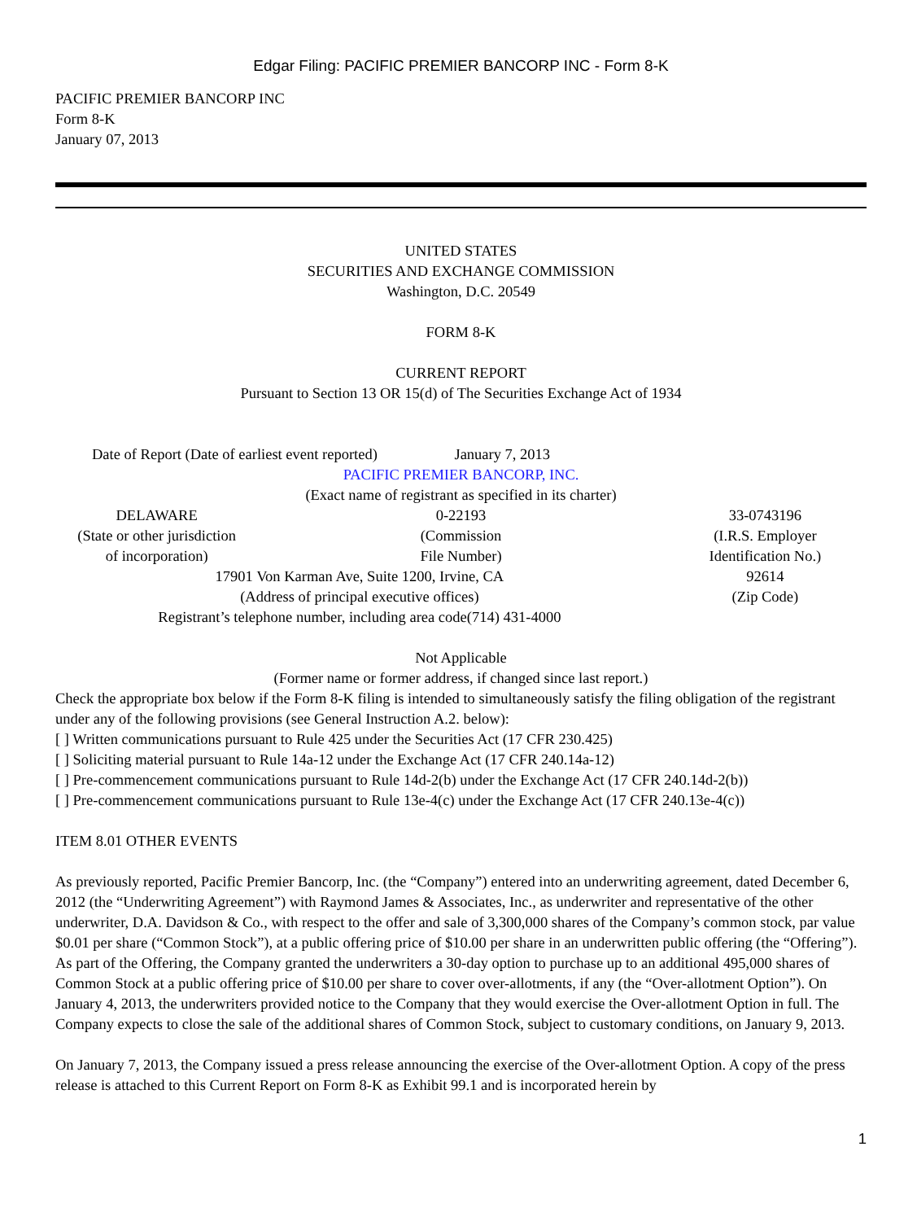Edgar Filing: PACIFIC PREMIER BANCORP INC - Form 8-K
PACIFIC PREMIER BANCORP INC
Form 8-K
January 07, 2013
UNITED STATES
SECURITIES AND EXCHANGE COMMISSION
Washington, D.C. 20549
FORM 8-K
CURRENT REPORT
Pursuant to Section 13 OR 15(d) of The Securities Exchange Act of 1934
Date of Report (Date of earliest event reported) January 7, 2013
PACIFIC PREMIER BANCORP, INC.
(Exact name of registrant as specified in its charter)
| DELAWARE | 0-22193 | 33-0743196 |
| (State or other jurisdiction of incorporation) | (Commission File Number) | (I.R.S. Employer Identification No.) |
| 17901 Von Karman Ave, Suite 1200, Irvine, CA (Address of principal executive offices) | | 92614 (Zip Code) |
| Registrant’s telephone number, including area code(714) 431-4000 | | |
Not Applicable
(Former name or former address, if changed since last report.)
Check the appropriate box below if the Form 8-K filing is intended to simultaneously satisfy the filing obligation of the registrant under any of the following provisions (see General Instruction A.2. below):
[ ] Written communications pursuant to Rule 425 under the Securities Act (17 CFR 230.425)
[ ] Soliciting material pursuant to Rule 14a-12 under the Exchange Act (17 CFR 240.14a-12)
[ ] Pre-commencement communications pursuant to Rule 14d-2(b) under the Exchange Act (17 CFR 240.14d-2(b))
[ ] Pre-commencement communications pursuant to Rule 13e-4(c) under the Exchange Act (17 CFR 240.13e-4(c))
ITEM 8.01 OTHER EVENTS
As previously reported, Pacific Premier Bancorp, Inc. (the “Company”) entered into an underwriting agreement, dated December 6, 2012 (the “Underwriting Agreement”) with Raymond James & Associates, Inc., as underwriter and representative of the other underwriter, D.A. Davidson & Co., with respect to the offer and sale of 3,300,000 shares of the Company’s common stock, par value $0.01 per share (“Common Stock”), at a public offering price of $10.00 per share in an underwritten public offering (the “Offering”). As part of the Offering, the Company granted the underwriters a 30-day option to purchase up to an additional 495,000 shares of Common Stock at a public offering price of $10.00 per share to cover over-allotments, if any (the “Over-allotment Option”). On January 4, 2013, the underwriters provided notice to the Company that they would exercise the Over-allotment Option in full. The Company expects to close the sale of the additional shares of Common Stock, subject to customary conditions, on January 9, 2013.
On January 7, 2013, the Company issued a press release announcing the exercise of the Over-allotment Option. A copy of the press release is attached to this Current Report on Form 8-K as Exhibit 99.1 and is incorporated herein by
1